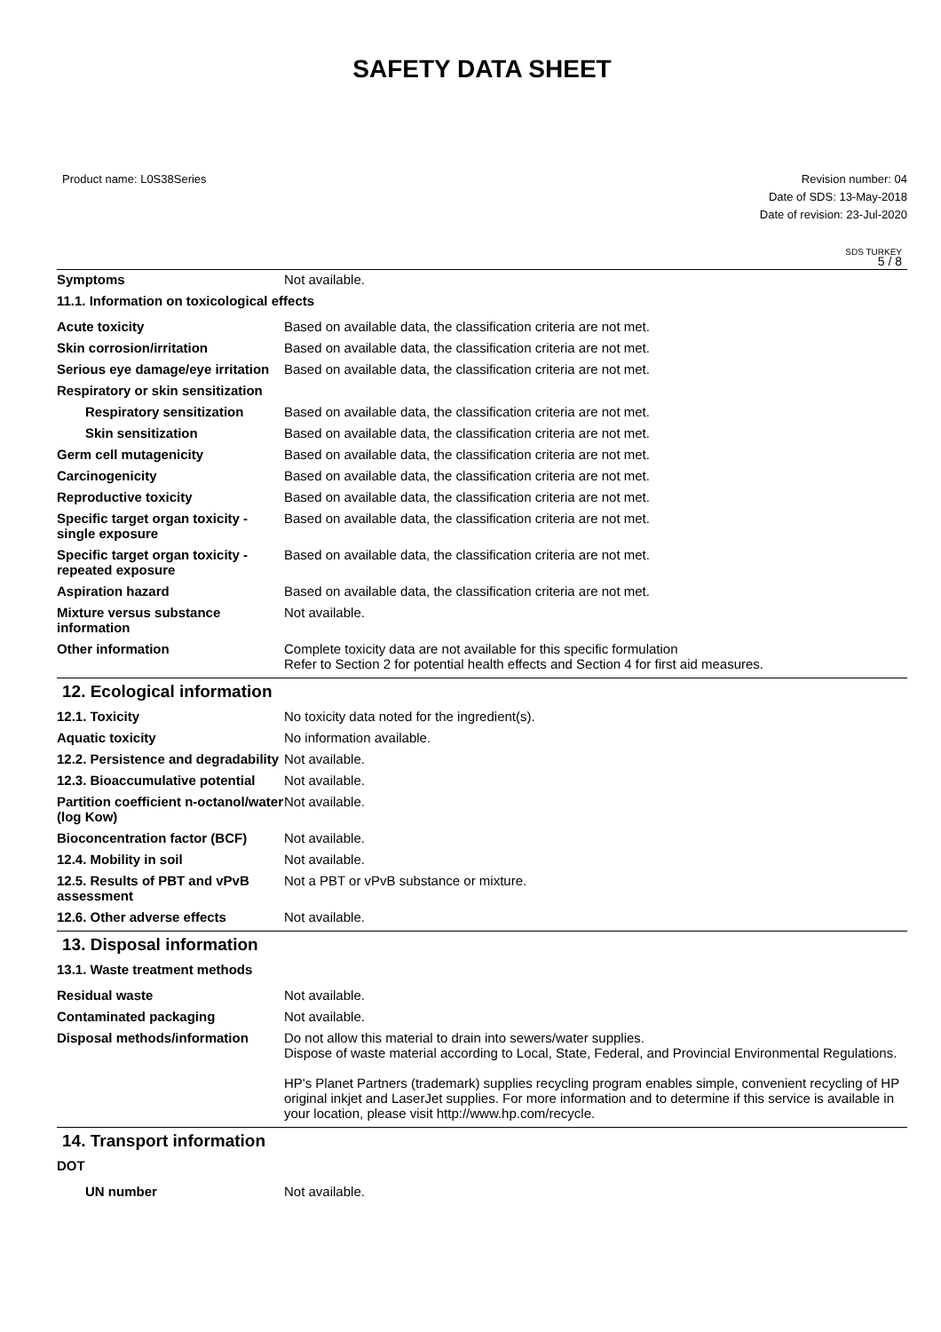SAFETY DATA SHEET
Product name: L0S38Series Revision number: 04
Date of SDS: 13-May-2018
Date of revision: 23-Jul-2020
SDS TURKEY
5 / 8
Symptoms Not available.
11.1. Information on toxicological effects
Acute toxicity Based on available data, the classification criteria are not met.
Skin corrosion/irritation Based on available data, the classification criteria are not met.
Serious eye damage/eye irritation
Based on available data, the classification criteria are not met.
Respiratory or skin sensitization
Respiratory sensitization
Based on available data, the classification criteria are not met.
Skin sensitization Based on available data, the classification criteria are not met.
Germ cell mutagenicity Based on available data, the classification criteria are not met.
Carcinogenicity Based on available data, the classification criteria are not met.
Reproductive toxicity Based on available data, the classification criteria are not met.
Specific target organ toxicity - single exposure
Based on available data, the classification criteria are not met.
Specific target organ toxicity - repeated exposure
Based on available data, the classification criteria are not met.
Aspiration hazard Based on available data, the classification criteria are not met.
Mixture versus substance information
Not available.
Other information Complete toxicity data are not available for this specific formulation
Refer to Section 2 for potential health effects and Section 4 for first aid measures.
12. Ecological information
12.1. Toxicity No toxicity data noted for the ingredient(s).
Aquatic toxicity No information available.
12.2. Persistence and degradability
Not available.
12.3. Bioaccumulative potential
Not available.
Partition coefficient n-octanol/water (log Kow)
Not available.
Bioconcentration factor (BCF)
Not available.
12.4. Mobility in soil Not available.
12.5. Results of PBT and vPvB assessment
Not a PBT or vPvB substance or mixture.
12.6. Other adverse effects Not available.
13. Disposal information
13.1. Waste treatment methods
Residual waste Not available.
Contaminated packaging Not available.
Disposal methods/information Do not allow this material to drain into sewers/water supplies.
Dispose of waste material according to Local, State, Federal, and Provincial Environmental Regulations.
HP's Planet Partners (trademark) supplies recycling program enables simple, convenient recycling of HP original inkjet and LaserJet supplies. For more information and to determine if this service is available in your location, please visit http://www.hp.com/recycle.
14. Transport information
DOT
UN number Not available.